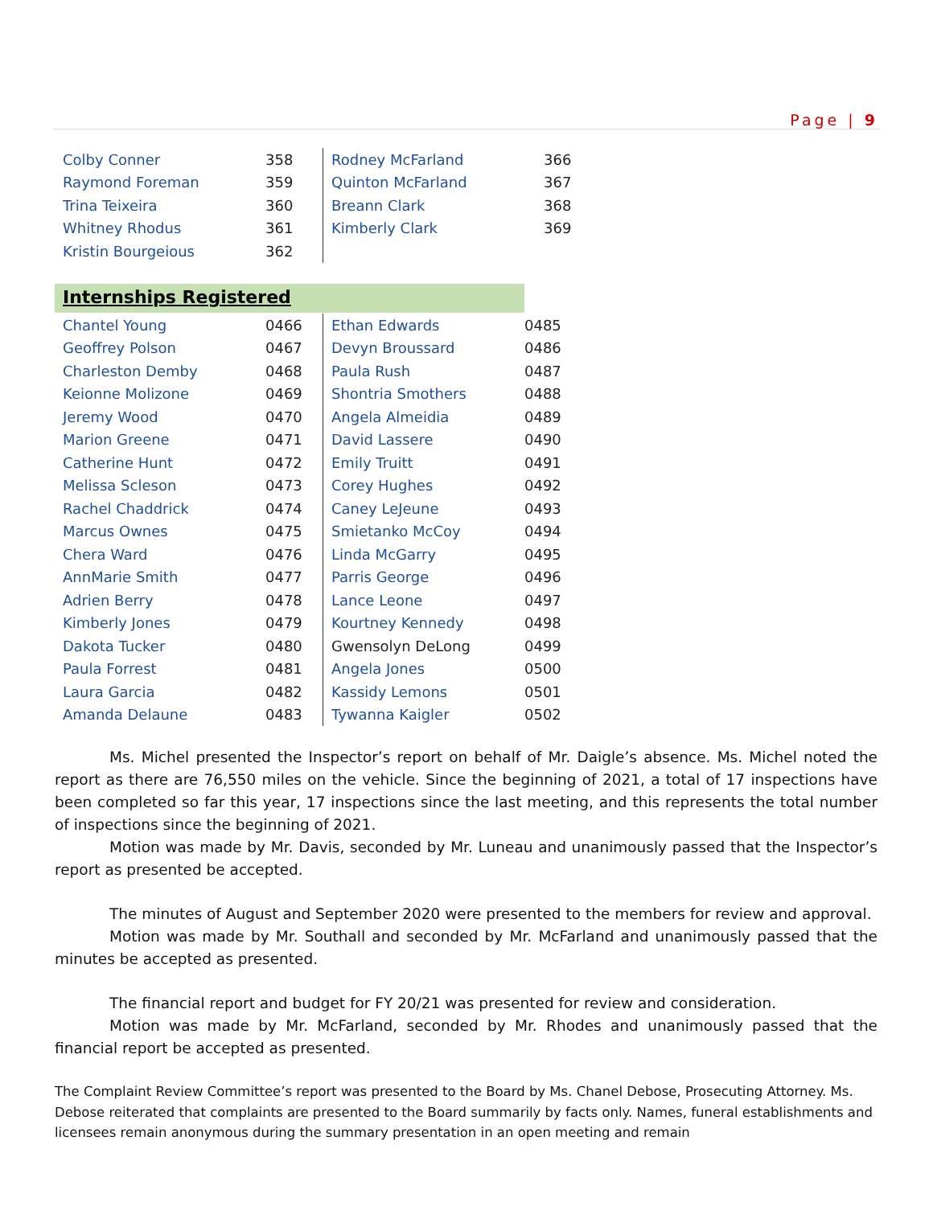Page | 9
| Colby Conner | 358 | Rodney McFarland | 366 |
| Raymond Foreman | 359 | Quinton McFarland | 367 |
| Trina Teixeira | 360 | Breann Clark | 368 |
| Whitney Rhodus | 361 | Kimberly Clark | 369 |
| Kristin Bourgeious | 362 | | |
Internships Registered
| Chantel Young | 0466 | Ethan Edwards | 0485 |
| Geoffrey Polson | 0467 | Devyn Broussard | 0486 |
| Charleston Demby | 0468 | Paula Rush | 0487 |
| Keionne Molizone | 0469 | Shontria Smothers | 0488 |
| Jeremy Wood | 0470 | Angela Almeidia | 0489 |
| Marion Greene | 0471 | David Lassere | 0490 |
| Catherine Hunt | 0472 | Emily Truitt | 0491 |
| Melissa Scleson | 0473 | Corey Hughes | 0492 |
| Rachel Chaddrick | 0474 | Caney LeJeune | 0493 |
| Marcus Ownes | 0475 | Smietanko McCoy | 0494 |
| Chera Ward | 0476 | Linda McGarry | 0495 |
| AnnMarie Smith | 0477 | Parris George | 0496 |
| Adrien Berry | 0478 | Lance Leone | 0497 |
| Kimberly Jones | 0479 | Kourtney Kennedy | 0498 |
| Dakota Tucker | 0480 | Gwensolyn DeLong | 0499 |
| Paula Forrest | 0481 | Angela Jones | 0500 |
| Laura Garcia | 0482 | Kassidy Lemons | 0501 |
| Amanda Delaune | 0483 | Tywanna Kaigler | 0502 |
Ms. Michel presented the Inspector’s report on behalf of Mr. Daigle’s absence. Ms. Michel noted the report as there are 76,550 miles on the vehicle. Since the beginning of 2021, a total of 17 inspections have been completed so far this year, 17 inspections since the last meeting, and this represents the total number of inspections since the beginning of 2021.
Motion was made by Mr. Davis, seconded by Mr. Luneau and unanimously passed that the Inspector’s report as presented be accepted.
The minutes of August and September 2020 were presented to the members for review and approval.
Motion was made by Mr. Southall and seconded by Mr. McFarland and unanimously passed that the minutes be accepted as presented.
The financial report and budget for FY 20/21 was presented for review and consideration.
Motion was made by Mr. McFarland, seconded by Mr. Rhodes and unanimously passed that the financial report be accepted as presented.
The Complaint Review Committee’s report was presented to the Board by Ms. Chanel Debose, Prosecuting Attorney. Ms. Debose reiterated that complaints are presented to the Board summarily by facts only. Names, funeral establishments and licensees remain anonymous during the summary presentation in an open meeting and remain